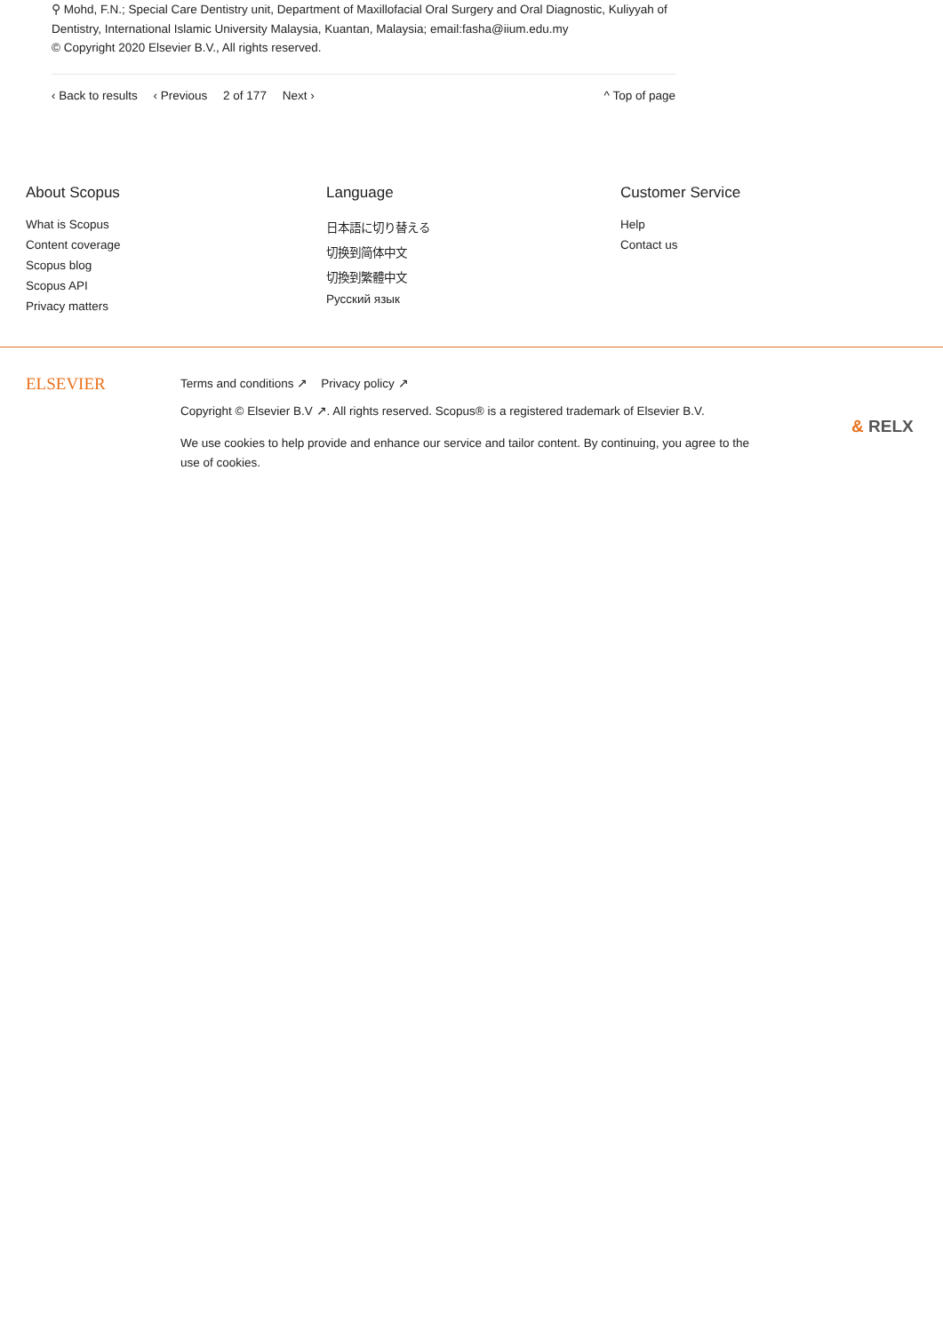⚲ Mohd, F.N.; Special Care Dentistry unit, Department of Maxillofacial Oral Surgery and Oral Diagnostic, Kuliyyah of Dentistry, International Islamic University Malaysia, Kuantan, Malaysia; email:fasha@iium.edu.my
© Copyright 2020 Elsevier B.V., All rights reserved.
‹ Back to results ‹ Previous 2 of 177 Next ›
^ Top of page
About Scopus
What is Scopus
Content coverage
Scopus blog
Scopus API
Privacy matters
Language
日本語に切り替える
切换到简体中文
切換到繁體中文
Русский язык
Customer Service
Help
Contact us
ELSEVIER
Terms and conditions ↗ Privacy policy ↗
Copyright © Elsevier B.V ↗. All rights reserved. Scopus® is a registered trademark of Elsevier B.V.
We use cookies to help provide and enhance our service and tailor content. By continuing, you agree to the use of cookies.
& RELX